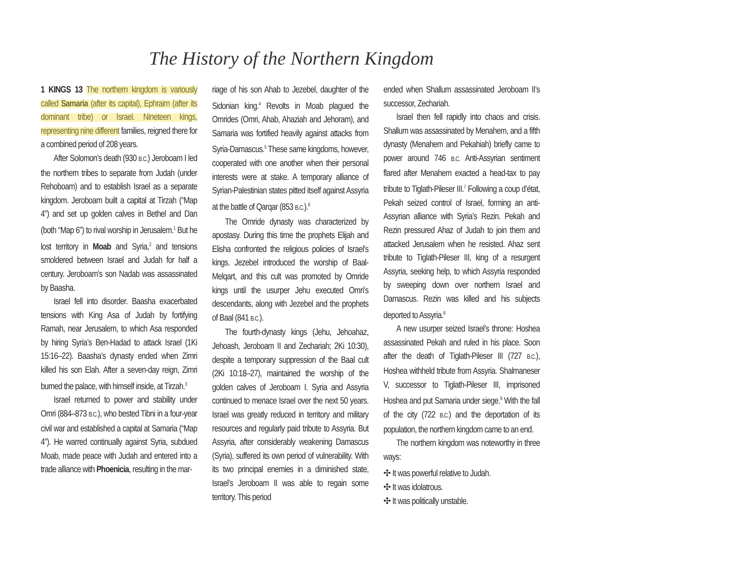The History of the Northern Kingdom
1 KINGS 13 The northern kingdom is variously called Samaria (after its capital), Ephraim (after its dominant tribe) or Israel. Nineteen kings, representing nine different families, reigned there for a combined period of 208 years.
After Solomon’s death (930 B.C.) Jeroboam I led the northern tribes to separate from Judah (under Rehoboam) and to establish Israel as a separate kingdom. Jeroboam built a capital at Tirzah (“Map 4”) and set up golden calves in Bethel and Dan (both “Map 6”) to rival worship in Jerusalem.<sup>1</sup> But he lost territory in Moab and Syria,<sup>2</sup> and tensions smoldered between Israel and Judah for half a century. Jeroboam’s son Nadab was assassinated by Baasha.
Israel fell into disorder. Baasha exacerbated tensions with King Asa of Judah by fortifying Ramah, near Jerusalem, to which Asa responded by hiring Syria’s Ben-Hadad to attack Israel (1Ki 15:16–22). Baasha’s dynasty ended when Zimri killed his son Elah. After a seven-day reign, Zimri burned the palace, with himself inside, at Tirzah.<sup>3</sup>
Israel returned to power and stability under Omri (884–873 B.C.), who bested Tibni in a four-year civil war and established a capital at Samaria (“Map 4”). He warred continually against Syria, subdued Moab, made peace with Judah and entered into a trade alliance with Phoenicia, resulting in the mar-
riage of his son Ahab to Jezebel, daughter of the Sidonian king.<sup>4</sup> Revolts in Moab plagued the Omrides (Omri, Ahab, Ahaziah and Jehoram), and Samaria was fortified heavily against attacks from Syria-Damascus.<sup>5</sup> These same kingdoms, however, cooperated with one another when their personal interests were at stake. A temporary alliance of Syrian-Palestinian states pitted itself against Assyria at the battle of Qarqar (853 B.C.).<sup>6</sup>
The Omride dynasty was characterized by apostasy. During this time the prophets Elijah and Elisha confronted the religious policies of Israel’s kings. Jezebel introduced the worship of Baal-Melqart, and this cult was promoted by Omride kings until the usurper Jehu executed Omri’s descendants, along with Jezebel and the prophets of Baal (841 B.C.).
The fourth-dynasty kings (Jehu, Jehoahaz, Jehoash, Jeroboam II and Zechariah; 2Ki 10:30), despite a temporary suppression of the Baal cult (2Ki 10:18–27), maintained the worship of the golden calves of Jeroboam I. Syria and Assyria continued to menace Israel over the next 50 years. Israel was greatly reduced in territory and military resources and regularly paid tribute to Assyria. But Assyria, after considerably weakening Damascus (Syria), suffered its own period of vulnerability. With its two principal enemies in a diminished state, Israel’s Jeroboam II was able to regain some territory. This period
ended when Shallum assassinated Jeroboam II’s successor, Zechariah.
Israel then fell rapidly into chaos and crisis. Shallum was assassinated by Menahem, and a fifth dynasty (Menahem and Pekahiah) briefly came to power around 746 B.C. Anti-Assyrian sentiment flared after Menahem exacted a head-tax to pay tribute to Tiglath-Pileser III.<sup>7</sup> Following a coup d’état, Pekah seized control of Israel, forming an anti-Assyrian alliance with Syria’s Rezin. Pekah and Rezin pressured Ahaz of Judah to join them and attacked Jerusalem when he resisted. Ahaz sent tribute to Tiglath-Pileser III, king of a resurgent Assyria, seeking help, to which Assyria responded by sweeping down over northern Israel and Damascus. Rezin was killed and his subjects deported to Assyria.<sup>8</sup>
A new usurper seized Israel’s throne: Hoshea assassinated Pekah and ruled in his place. Soon after the death of Tiglath-Pileser III (727 B.C.), Hoshea withheld tribute from Assyria. Shalmaneser V, successor to Tiglath-Pileser III, imprisoned Hoshea and put Samaria under siege.<sup>9</sup> With the fall of the city (722 B.C.) and the deportation of its population, the northern kingdom came to an end.
The northern kingdom was noteworthy in three ways:
✣ It was powerful relative to Judah.
✣ It was idolatrous.
✣ It was politically unstable.